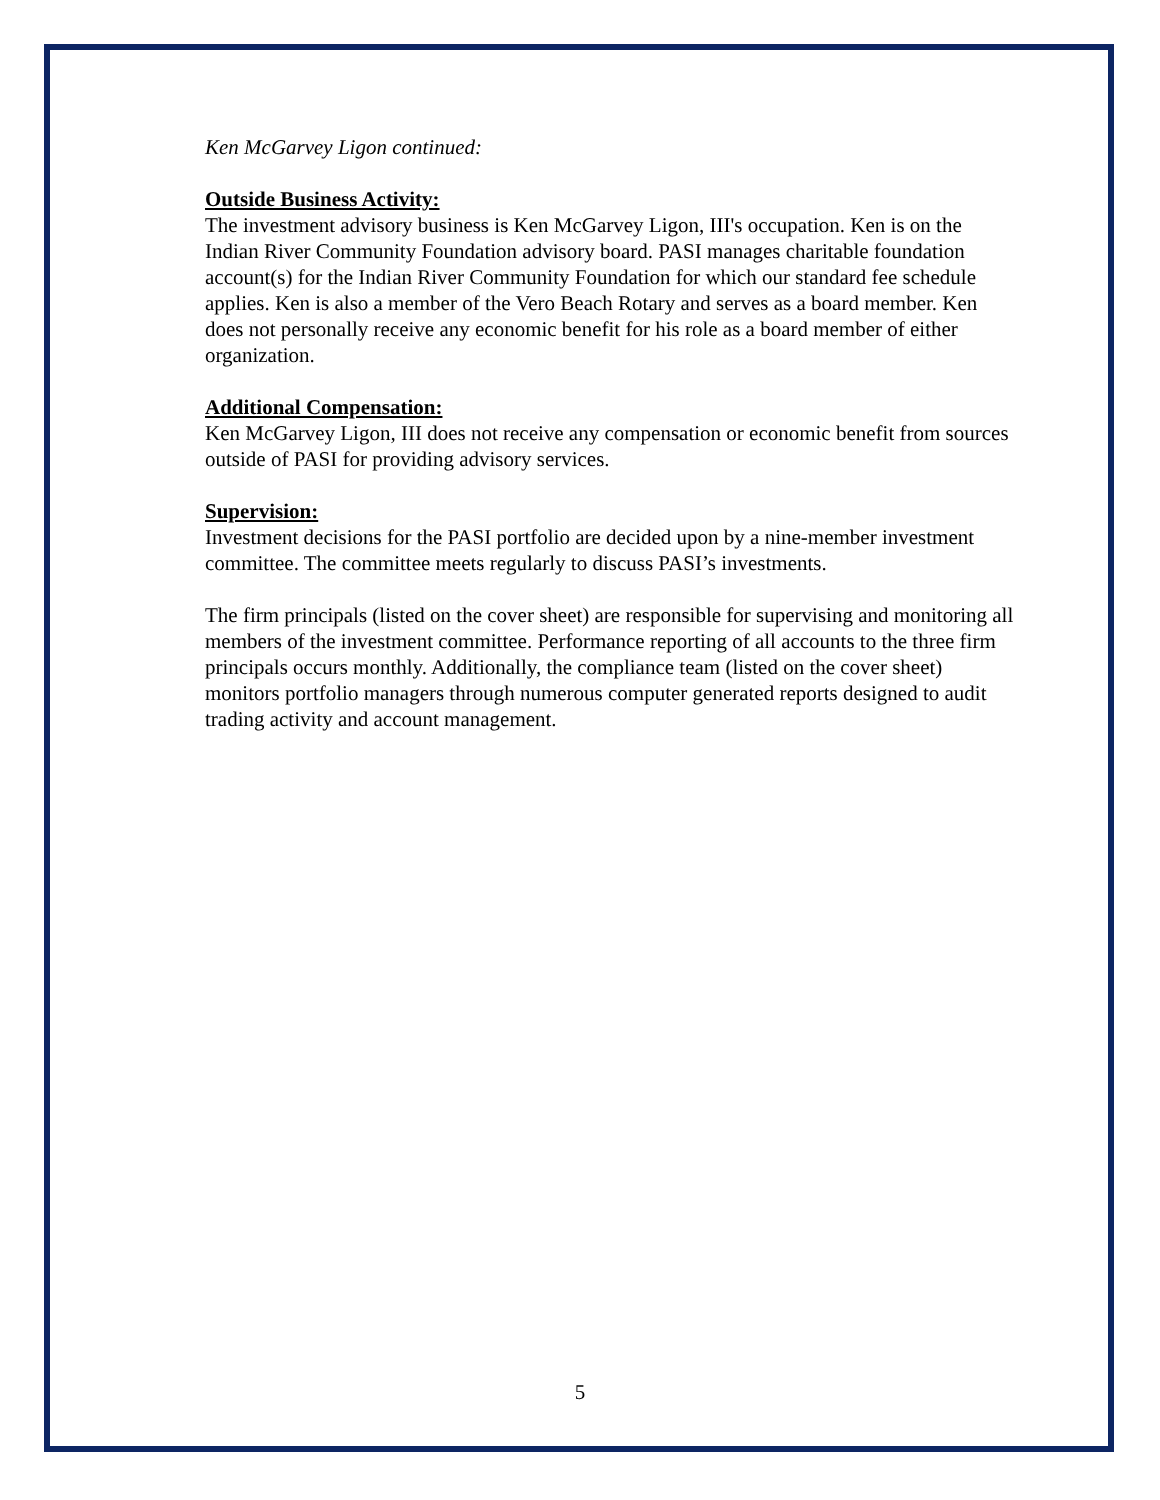Ken McGarvey Ligon continued:
Outside Business Activity:
The investment advisory business is Ken McGarvey Ligon, III's occupation. Ken is on the Indian River Community Foundation advisory board. PASI manages charitable foundation account(s) for the Indian River Community Foundation for which our standard fee schedule applies. Ken is also a member of the Vero Beach Rotary and serves as a board member. Ken does not personally receive any economic benefit for his role as a board member of either organization.
Additional Compensation:
Ken McGarvey Ligon, III does not receive any compensation or economic benefit from sources outside of PASI for providing advisory services.
Supervision:
Investment decisions for the PASI portfolio are decided upon by a nine-member investment committee. The committee meets regularly to discuss PASI’s investments.
The firm principals (listed on the cover sheet) are responsible for supervising and monitoring all members of the investment committee. Performance reporting of all accounts to the three firm principals occurs monthly. Additionally, the compliance team (listed on the cover sheet) monitors portfolio managers through numerous computer generated reports designed to audit trading activity and account management.
5